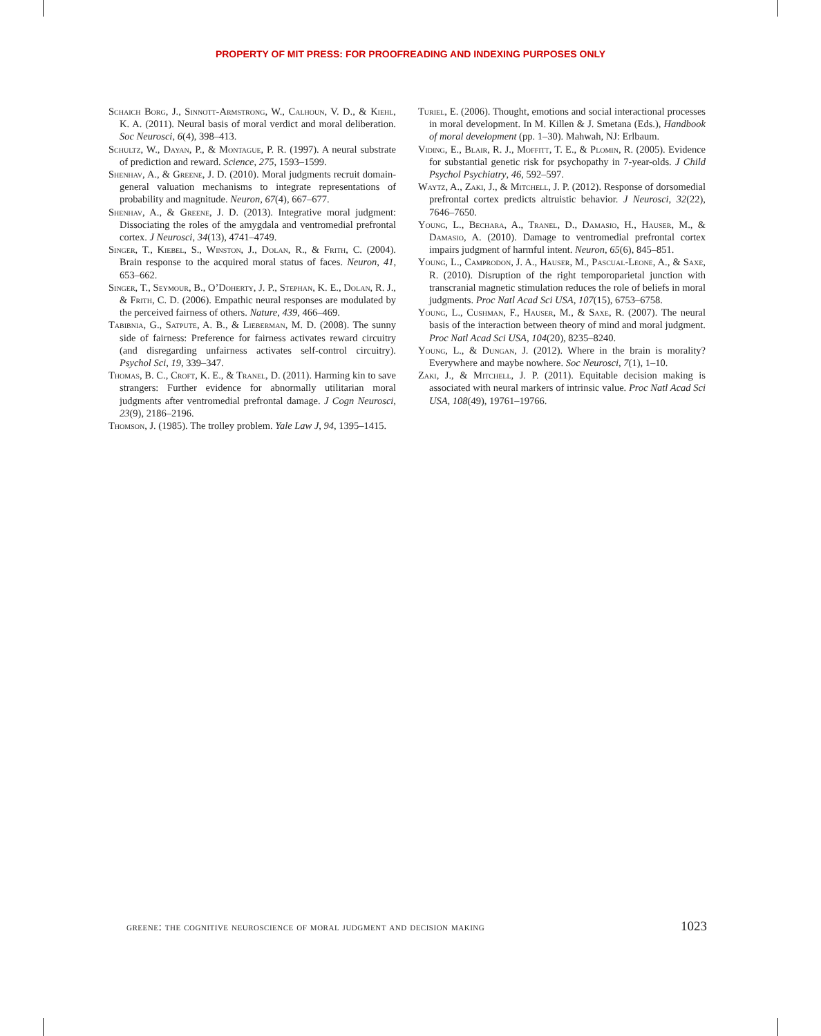PROPERTY OF MIT PRESS: FOR PROOFREADING AND INDEXING PURPOSES ONLY
Schaich Borg, J., Sinnott-Armstrong, W., Calhoun, V. D., & Kiehl, K. A. (2011). Neural basis of moral verdict and moral deliberation. Soc Neurosci, 6(4), 398–413.
Schultz, W., Dayan, P., & Montague, P. R. (1997). A neural substrate of prediction and reward. Science, 275, 1593–1599.
Shenhav, A., & Greene, J. D. (2010). Moral judgments recruit domain-general valuation mechanisms to integrate representations of probability and magnitude. Neuron, 67(4), 667–677.
Shenhav, A., & Greene, J. D. (2013). Integrative moral judgment: Dissociating the roles of the amygdala and ventromedial prefrontal cortex. J Neurosci, 34(13), 4741–4749.
Singer, T., Kiebel, S., Winston, J., Dolan, R., & Frith, C. (2004). Brain response to the acquired moral status of faces. Neuron, 41, 653–662.
Singer, T., Seymour, B., O’Doherty, J. P., Stephan, K. E., Dolan, R. J., & Frith, C. D. (2006). Empathic neural responses are modulated by the perceived fairness of others. Nature, 439, 466–469.
Tabibnia, G., Satpute, A. B., & Lieberman, M. D. (2008). The sunny side of fairness: Preference for fairness activates reward circuitry (and disregarding unfairness activates self-control circuitry). Psychol Sci, 19, 339–347.
Thomas, B. C., Croft, K. E., & Tranel, D. (2011). Harming kin to save strangers: Further evidence for abnormally utilitarian moral judgments after ventromedial prefrontal damage. J Cogn Neurosci, 23(9), 2186–2196.
Thomson, J. (1985). The trolley problem. Yale Law J, 94, 1395–1415.
Turiel, E. (2006). Thought, emotions and social interactional processes in moral development. In M. Killen & J. Smetana (Eds.), Handbook of moral development (pp. 1–30). Mahwah, NJ: Erlbaum.
Viding, E., Blair, R. J., Moffitt, T. E., & Plomin, R. (2005). Evidence for substantial genetic risk for psychopathy in 7-year-olds. J Child Psychol Psychiatry, 46, 592–597.
Waytz, A., Zaki, J., & Mitchell, J. P. (2012). Response of dorsomedial prefrontal cortex predicts altruistic behavior. J Neurosci, 32(22), 7646–7650.
Young, L., Bechara, A., Tranel, D., Damasio, H., Hauser, M., & Damasio, A. (2010). Damage to ventromedial prefrontal cortex impairs judgment of harmful intent. Neuron, 65(6), 845–851.
Young, L., Camprodon, J. A., Hauser, M., Pascual-Leone, A., & Saxe, R. (2010). Disruption of the right temporoparietal junction with transcranial magnetic stimulation reduces the role of beliefs in moral judgments. Proc Natl Acad Sci USA, 107(15), 6753–6758.
Young, L., Cushman, F., Hauser, M., & Saxe, R. (2007). The neural basis of the interaction between theory of mind and moral judgment. Proc Natl Acad Sci USA, 104(20), 8235–8240.
Young, L., & Dungan, J. (2012). Where in the brain is morality? Everywhere and maybe nowhere. Soc Neurosci, 7(1), 1–10.
Zaki, J., & Mitchell, J. P. (2011). Equitable decision making is associated with neural markers of intrinsic value. Proc Natl Acad Sci USA, 108(49), 19761–19766.
greene: the cognitive neuroscience of moral judgment and decision making 1023